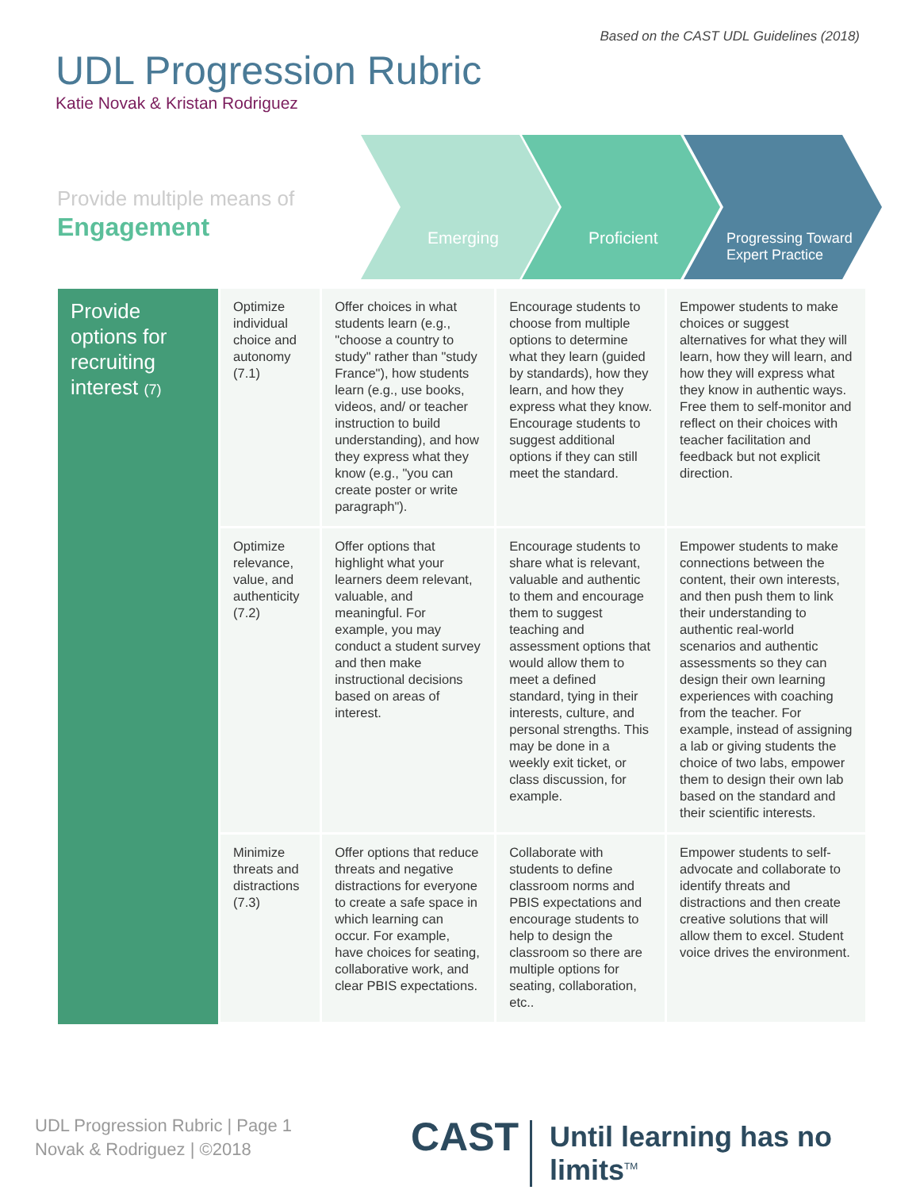Based on the CAST UDL Guidelines (2018)
UDL Progression Rubric
Katie Novak & Kristan Rodriguez
Provide multiple means of
Engagement
Emerging Proficient
Progressing Toward
Expert Practice
| Provide options for recruiting interest (7) | Optimize individual choice and autonomy (7.1) | Offer choices in what students learn (e.g., "choose a country to study" rather than "study France"), how students learn (e.g., use books, videos, and/ or teacher instruction to build understanding), and how they express what they know (e.g., "you can create poster or write paragraph"). | Encourage students to choose from multiple options to determine what they learn (guided by standards), how they learn, and how they express what they know. Encourage students to suggest additional options if they can still meet the standard. | Empower students to make choices or suggest alternatives for what they will learn, how they will learn, and how they will express what they know in authentic ways. Free them to self-monitor and reflect on their choices with teacher facilitation and feedback but not explicit direction. |
| | Optimize relevance, value, and authenticity (7.2) | Offer options that highlight what your learners deem relevant, valuable, and meaningful. For example, you may conduct a student survey and then make instructional decisions based on areas of interest. | Encourage students to share what is relevant, valuable and authentic to them and encourage them to suggest teaching and assessment options that would allow them to meet a defined standard, tying in their interests, culture, and personal strengths. This may be done in a weekly exit ticket, or class discussion, for example. | Empower students to make connections between the content, their own interests, and then push them to link their understanding to authentic real-world scenarios and authentic assessments so they can design their own learning experiences with coaching from the teacher. For example, instead of assigning a lab or giving students the choice of two labs, empower them to design their own lab based on the standard and their scientific interests. |
| | Minimize threats and distractions (7.3) | Offer options that reduce threats and negative distractions for everyone to create a safe space in which learning can occur. For example, have choices for seating, collaborative work, and clear PBIS expectations. | Collaborate with students to define classroom norms and PBIS expectations and encourage students to help to design the classroom so there are multiple options for seating, collaboration, etc.. | Empower students to self-advocate and collaborate to identify threats and distractions and then create creative solutions that will allow them to excel. Student voice drives the environment. |
UDL Progression Rubric | Page 1
Novak & Rodriguez | ©2018
CAST Until learning has no limits<sup>TM</sup>